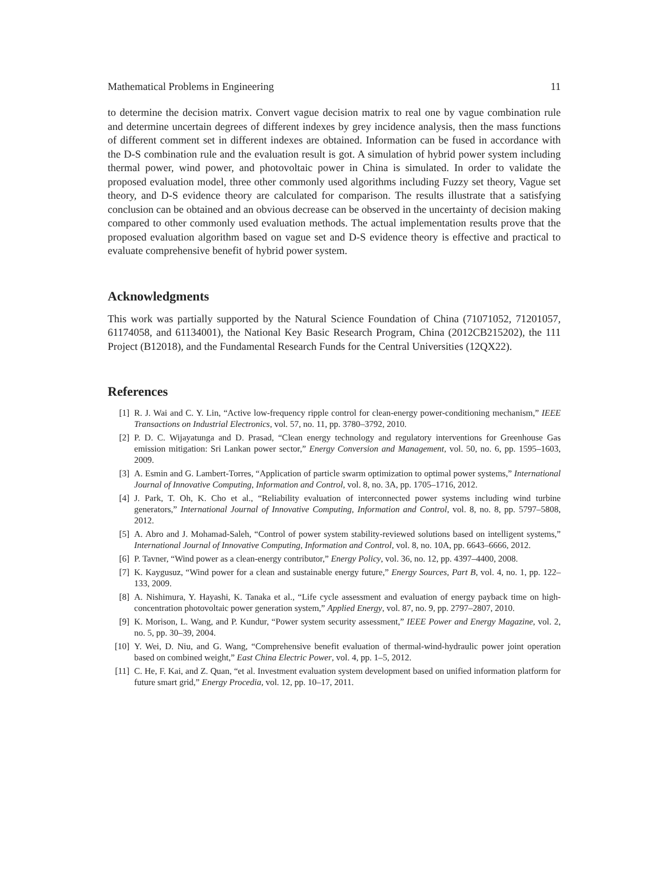Mathematical Problems in Engineering 11
to determine the decision matrix. Convert vague decision matrix to real one by vague combination rule and determine uncertain degrees of different indexes by grey incidence analysis, then the mass functions of different comment set in different indexes are obtained. Information can be fused in accordance with the D-S combination rule and the evaluation result is got. A simulation of hybrid power system including thermal power, wind power, and photovoltaic power in China is simulated. In order to validate the proposed evaluation model, three other commonly used algorithms including Fuzzy set theory, Vague set theory, and D-S evidence theory are calculated for comparison. The results illustrate that a satisfying conclusion can be obtained and an obvious decrease can be observed in the uncertainty of decision making compared to other commonly used evaluation methods. The actual implementation results prove that the proposed evaluation algorithm based on vague set and D-S evidence theory is effective and practical to evaluate comprehensive benefit of hybrid power system.
Acknowledgments
This work was partially supported by the Natural Science Foundation of China (71071052, 71201057, 61174058, and 61134001), the National Key Basic Research Program, China (2012CB215202), the 111 Project (B12018), and the Fundamental Research Funds for the Central Universities (12QX22).
References
[1] R. J. Wai and C. Y. Lin, “Active low-frequency ripple control for clean-energy power-conditioning mechanism,” IEEE Transactions on Industrial Electronics, vol. 57, no. 11, pp. 3780–3792, 2010.
[2] P. D. C. Wijayatunga and D. Prasad, “Clean energy technology and regulatory interventions for Greenhouse Gas emission mitigation: Sri Lankan power sector,” Energy Conversion and Management, vol. 50, no. 6, pp. 1595–1603, 2009.
[3] A. Esmin and G. Lambert-Torres, “Application of particle swarm optimization to optimal power systems,” International Journal of Innovative Computing, Information and Control, vol. 8, no. 3A, pp. 1705–1716, 2012.
[4] J. Park, T. Oh, K. Cho et al., “Reliability evaluation of interconnected power systems including wind turbine generators,” International Journal of Innovative Computing, Information and Control, vol. 8, no. 8, pp. 5797–5808, 2012.
[5] A. Abro and J. Mohamad-Saleh, “Control of power system stability-reviewed solutions based on intelligent systems,” International Journal of Innovative Computing, Information and Control, vol. 8, no. 10A, pp. 6643–6666, 2012.
[6] P. Tavner, “Wind power as a clean-energy contributor,” Energy Policy, vol. 36, no. 12, pp. 4397–4400, 2008.
[7] K. Kaygusuz, “Wind power for a clean and sustainable energy future,” Energy Sources, Part B, vol. 4, no. 1, pp. 122–133, 2009.
[8] A. Nishimura, Y. Hayashi, K. Tanaka et al., “Life cycle assessment and evaluation of energy payback time on high-concentration photovoltaic power generation system,” Applied Energy, vol. 87, no. 9, pp. 2797–2807, 2010.
[9] K. Morison, L. Wang, and P. Kundur, “Power system security assessment,” IEEE Power and Energy Magazine, vol. 2, no. 5, pp. 30–39, 2004.
[10] Y. Wei, D. Niu, and G. Wang, “Comprehensive benefit evaluation of thermal-wind-hydraulic power joint operation based on combined weight,” East China Electric Power, vol. 4, pp. 1–5, 2012.
[11] C. He, F. Kai, and Z. Quan, “et al. Investment evaluation system development based on unified information platform for future smart grid,” Energy Procedia, vol. 12, pp. 10–17, 2011.